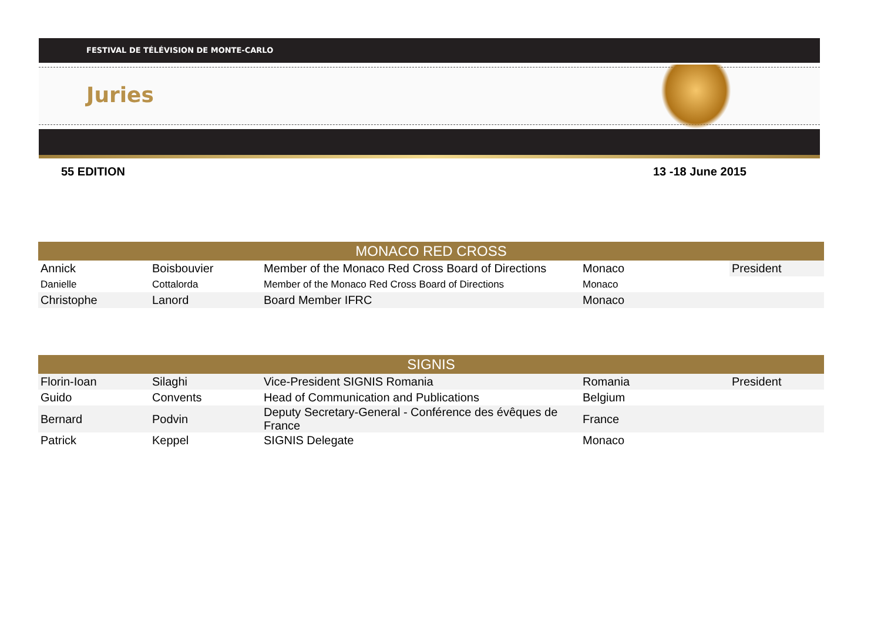FESTIVAL DE TÉLÉVISION DE MONTE-CARLO
Juries
55 EDITION 13 -18 June 2015
| MONACO RED CROSS | | | | |
| --- | --- | --- | --- | --- |
| Annick | Boisbouvier | Member of the Monaco Red Cross Board of Directions | Monaco | President |
| Danielle | Cottalorda | Member of the Monaco Red Cross Board of Directions | Monaco | |
| Christophe | Lanord | Board Member IFRC | Monaco | |
| SIGNIS | | | | |
| --- | --- | --- | --- | --- |
| Florin-Ioan | Silaghi | Vice-President SIGNIS Romania | Romania | President |
| Guido | Convents | Head of Communication and Publications | Belgium | |
| Bernard | Podvin | Deputy Secretary-General - Conférence des évêques de France | France | |
| Patrick | Keppel | SIGNIS Delegate | Monaco | |